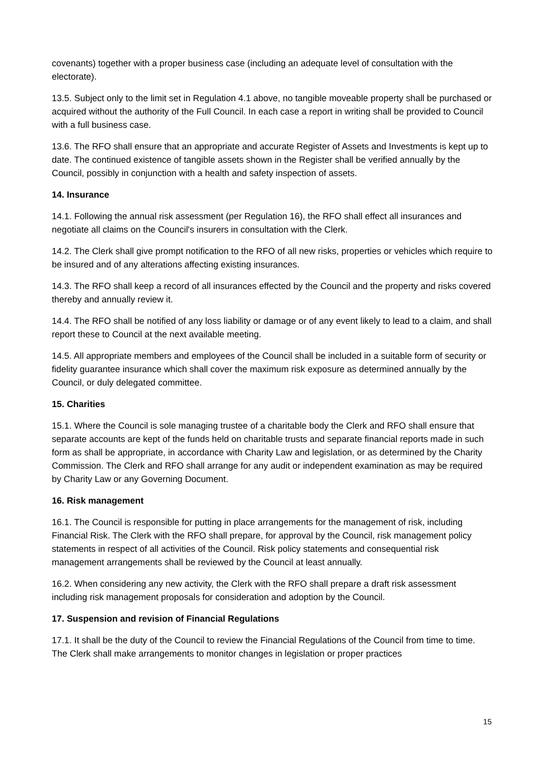covenants) together with a proper business case (including an adequate level of consultation with the electorate).
13.5. Subject only to the limit set in Regulation 4.1 above, no tangible moveable property shall be purchased or acquired without the authority of the Full Council. In each case a report in writing shall be provided to Council with a full business case.
13.6. The RFO shall ensure that an appropriate and accurate Register of Assets and Investments is kept up to date. The continued existence of tangible assets shown in the Register shall be verified annually by the Council, possibly in conjunction with a health and safety inspection of assets.
14. Insurance
14.1. Following the annual risk assessment (per Regulation 16), the RFO shall effect all insurances and negotiate all claims on the Council's insurers in consultation with the Clerk.
14.2. The Clerk shall give prompt notification to the RFO of all new risks, properties or vehicles which require to be insured and of any alterations affecting existing insurances.
14.3. The RFO shall keep a record of all insurances effected by the Council and the property and risks covered thereby and annually review it.
14.4. The RFO shall be notified of any loss liability or damage or of any event likely to lead to a claim, and shall report these to Council at the next available meeting.
14.5. All appropriate members and employees of the Council shall be included in a suitable form of security or fidelity guarantee insurance which shall cover the maximum risk exposure as determined annually by the Council, or duly delegated committee.
15. Charities
15.1. Where the Council is sole managing trustee of a charitable body the Clerk and RFO shall ensure that separate accounts are kept of the funds held on charitable trusts and separate financial reports made in such form as shall be appropriate, in accordance with Charity Law and legislation, or as determined by the Charity Commission. The Clerk and RFO shall arrange for any audit or independent examination as may be required by Charity Law or any Governing Document.
16. Risk management
16.1. The Council is responsible for putting in place arrangements for the management of risk, including Financial Risk. The Clerk with the RFO shall prepare, for approval by the Council, risk management policy statements in respect of all activities of the Council. Risk policy statements and consequential risk management arrangements shall be reviewed by the Council at least annually.
16.2. When considering any new activity, the Clerk with the RFO shall prepare a draft risk assessment including risk management proposals for consideration and adoption by the Council.
17. Suspension and revision of Financial Regulations
17.1. It shall be the duty of the Council to review the Financial Regulations of the Council from time to time. The Clerk shall make arrangements to monitor changes in legislation or proper practices
15